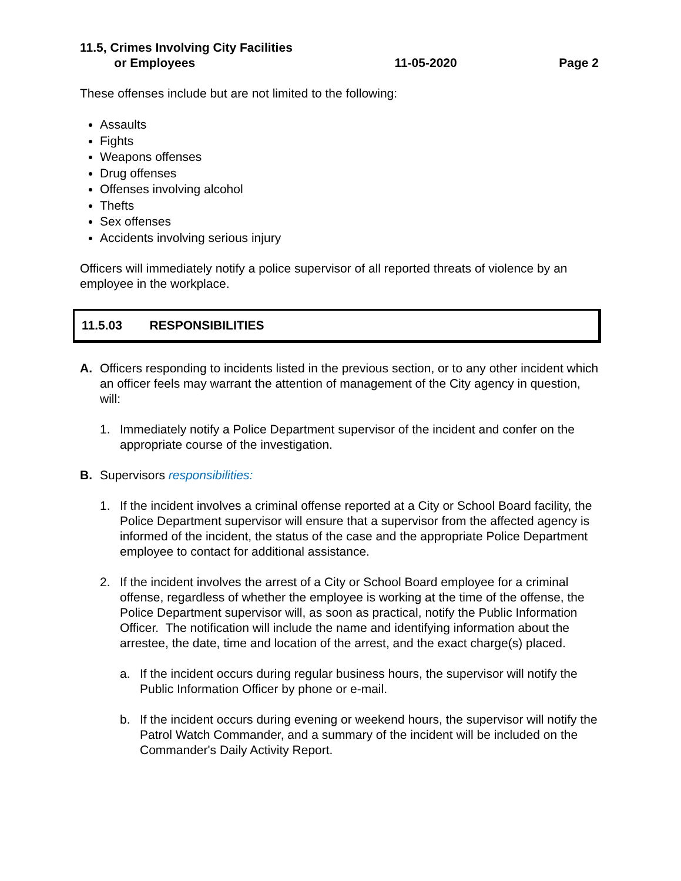11.5, Crimes Involving City Facilities
or Employees
11-05-2020
Page 2
These offenses include but are not limited to the following:
Assaults
Fights
Weapons offenses
Drug offenses
Offenses involving alcohol
Thefts
Sex offenses
Accidents involving serious injury
Officers will immediately notify a police supervisor of all reported threats of violence by an employee in the workplace.
11.5.03 RESPONSIBILITIES
A. Officers responding to incidents listed in the previous section, or to any other incident which an officer feels may warrant the attention of management of the City agency in question, will:
1. Immediately notify a Police Department supervisor of the incident and confer on the appropriate course of the investigation.
B. Supervisors responsibilities:
1. If the incident involves a criminal offense reported at a City or School Board facility, the Police Department supervisor will ensure that a supervisor from the affected agency is informed of the incident, the status of the case and the appropriate Police Department employee to contact for additional assistance.
2. If the incident involves the arrest of a City or School Board employee for a criminal offense, regardless of whether the employee is working at the time of the offense, the Police Department supervisor will, as soon as practical, notify the Public Information Officer. The notification will include the name and identifying information about the arrestee, the date, time and location of the arrest, and the exact charge(s) placed.
a. If the incident occurs during regular business hours, the supervisor will notify the Public Information Officer by phone or e-mail.
b. If the incident occurs during evening or weekend hours, the supervisor will notify the Patrol Watch Commander, and a summary of the incident will be included on the Commander's Daily Activity Report.